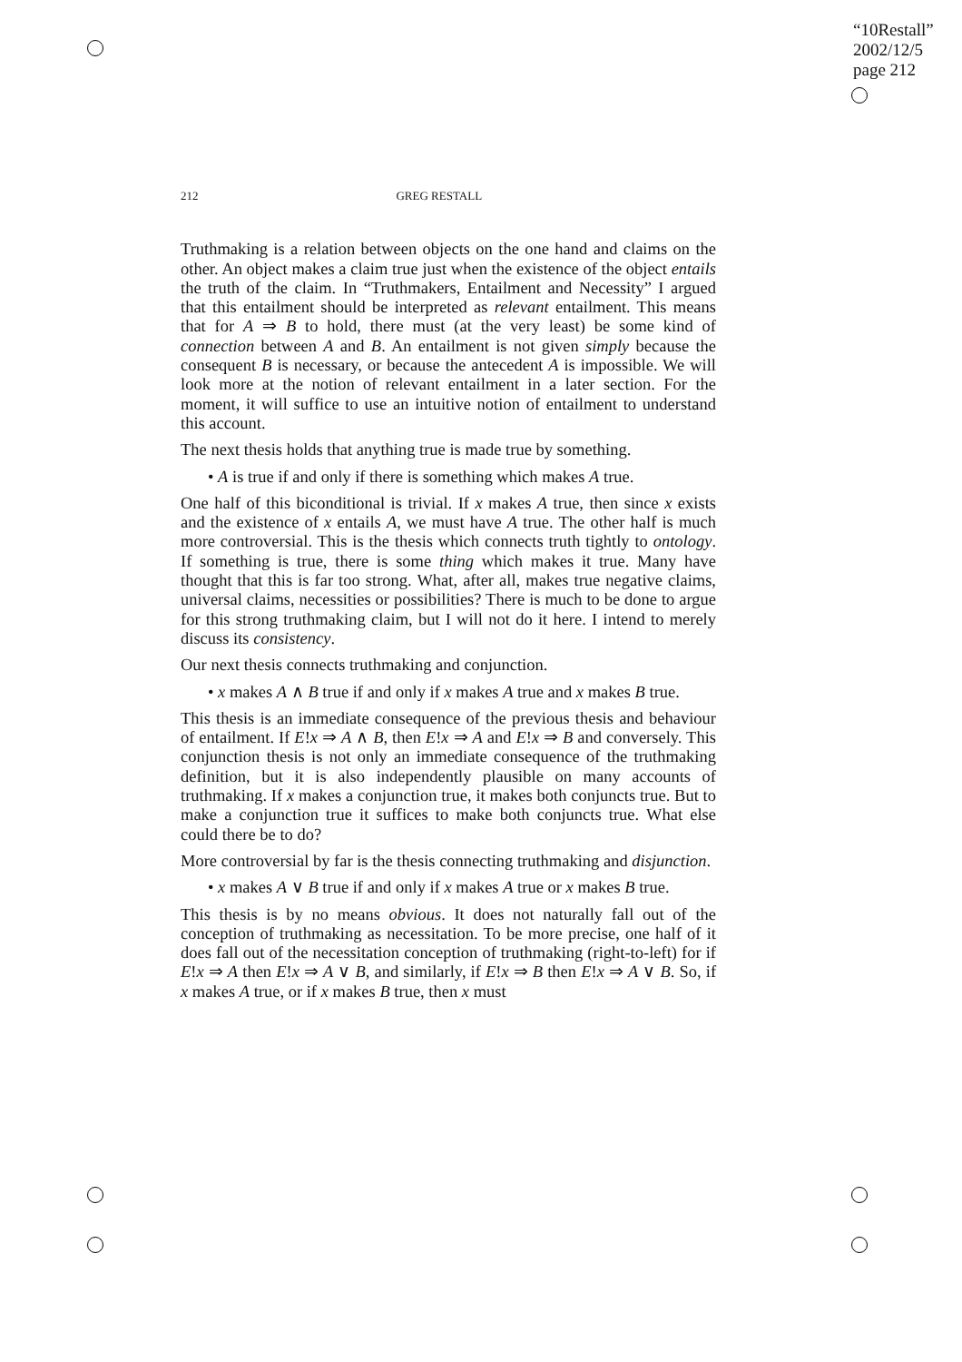“10Restall”
2002/12/5
page 212
212 GREG RESTALL
Truthmaking is a relation between objects on the one hand and claims on the other. An object makes a claim true just when the existence of the object entails the truth of the claim. In “Truthmakers, Entailment and Necessity” I argued that this entailment should be interpreted as relevant entailment. This means that for A ⇒ B to hold, there must (at the very least) be some kind of connection between A and B. An entailment is not given simply because the consequent B is necessary, or because the antecedent A is impossible. We will look more at the notion of relevant entailment in a later section. For the moment, it will suffice to use an intuitive notion of entailment to understand this account.
The next thesis holds that anything true is made true by something.
• A is true if and only if there is something which makes A true.
One half of this biconditional is trivial. If x makes A true, then since x exists and the existence of x entails A, we must have A true. The other half is much more controversial. This is the thesis which connects truth tightly to ontology. If something is true, there is some thing which makes it true. Many have thought that this is far too strong. What, after all, makes true negative claims, universal claims, necessities or possibilities? There is much to be done to argue for this strong truthmaking claim, but I will not do it here. I intend to merely discuss its consistency.
Our next thesis connects truthmaking and conjunction.
• x makes A ∧ B true if and only if x makes A true and x makes B true.
This thesis is an immediate consequence of the previous thesis and behaviour of entailment. If E!x ⇒ A ∧ B, then E!x ⇒ A and E!x ⇒ B and conversely. This conjunction thesis is not only an immediate consequence of the truthmaking definition, but it is also independently plausible on many accounts of truthmaking. If x makes a conjunction true, it makes both conjuncts true. But to make a conjunction true it suffices to make both conjuncts true. What else could there be to do?
More controversial by far is the thesis connecting truthmaking and disjunction.
• x makes A ∨ B true if and only if x makes A true or x makes B true.
This thesis is by no means obvious. It does not naturally fall out of the conception of truthmaking as necessitation. To be more precise, one half of it does fall out of the necessitation conception of truthmaking (right-to-left) for if E!x ⇒ A then E!x ⇒ A ∨ B, and similarly, if E!x ⇒ B then E!x ⇒ A ∨ B. So, if x makes A true, or if x makes B true, then x must